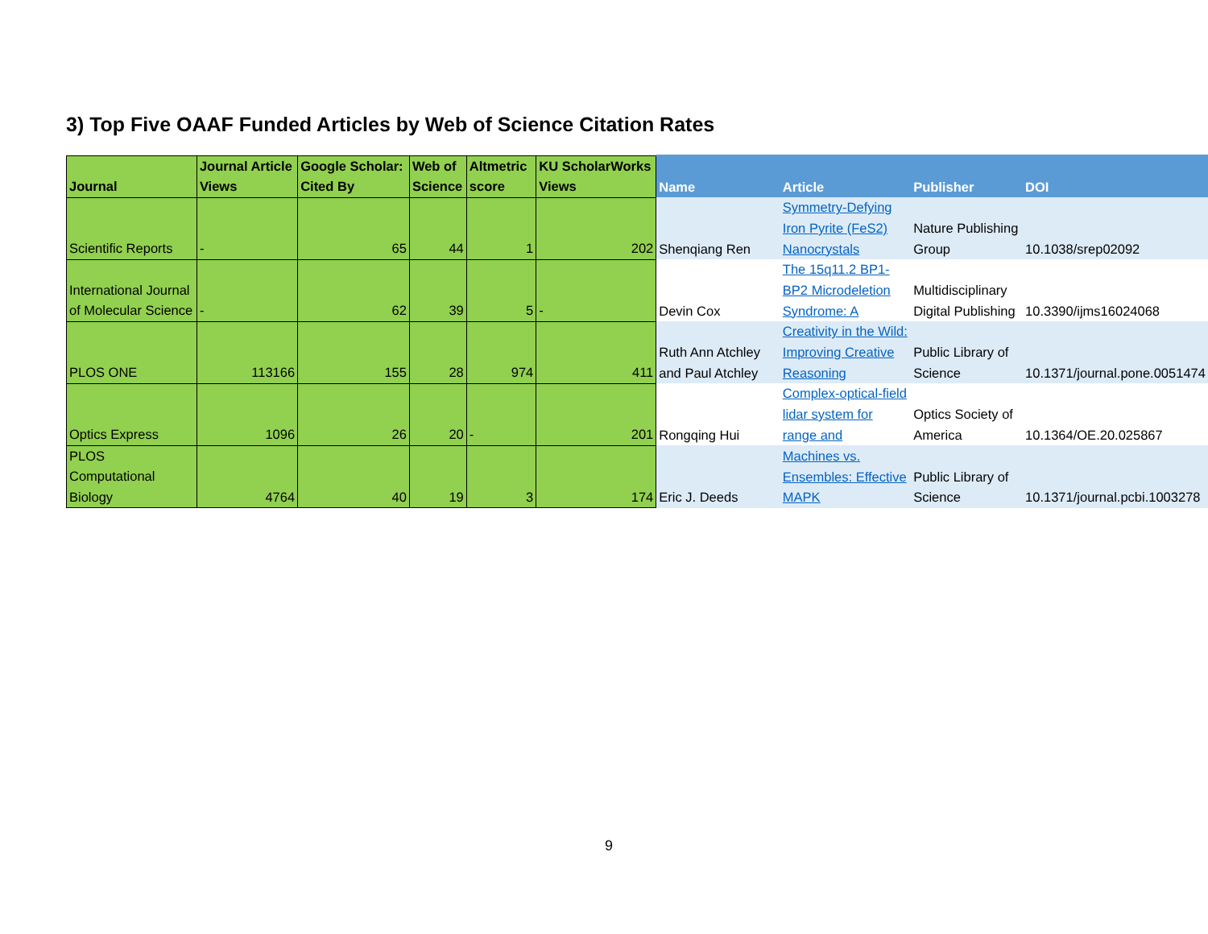3) Top Five OAAF Funded Articles by Web of Science Citation Rates
| Journal | Journal Article Views | Google Scholar: Cited By | Web of Science | Altmetric score | KU ScholarWorks Views | Name | Article | Publisher | DOI |
| --- | --- | --- | --- | --- | --- | --- | --- | --- | --- |
| Scientific Reports | - | 65 | 44 | 1 | 202 | Shenqiang Ren | Symmetry-Defying Iron Pyrite (FeS2) Nanocrystals | Nature Publishing Group | 10.1038/srep02092 |
| International Journal of Molecular Science | - | 62 | 39 | 5 | - | Devin Cox | The 15q11.2 BP1-BP2 Microdeletion Syndrome: A | Multidisciplinary Digital Publishing | 10.3390/ijms16024068 |
| PLOS ONE | 113166 | 155 | 28 | 974 | 411 | Ruth Ann Atchley and Paul Atchley | Creativity in the Wild: Improving Creative Reasoning | Public Library of Science | 10.1371/journal.pone.0051474 |
| Optics Express | 1096 | 26 | 20 | - | 201 | Rongqing Hui | Complex-optical-field lidar system for range and | Optics Society of America | 10.1364/OE.20.025867 |
| PLOS Computational Biology | 4764 | 40 | 19 | 3 | 174 | Eric J. Deeds | Machines vs. Ensembles: Effective MAPK | Public Library of Science | 10.1371/journal.pcbi.1003278 |
9